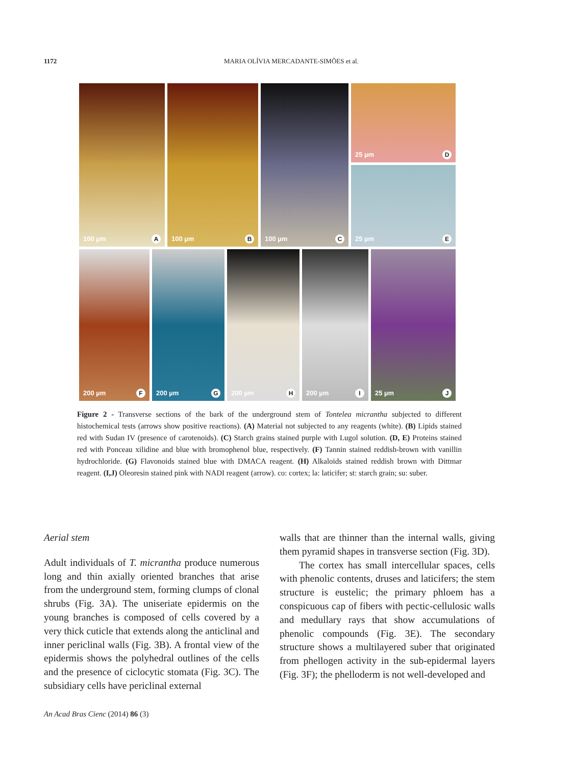1172
MARIA OLÍVIA MERCADANTE-SIMÕES et al.
100 µm A
100 µm B
100 µm C
25 µm D
25 µm E
200 µm F
200 µm G
200 µm H
200 µm I
25 µm J
Figure 2 - Transverse sections of the bark of the underground stem of Tontelea micrantha subjected to different histochemical tests (arrows show positive reactions). (A) Material not subjected to any reagents (white). (B) Lipids stained red with Sudan IV (presence of carotenoids). (C) Starch grains stained purple with Lugol solution. (D, E) Proteins stained red with Ponceau xilidine and blue with bromophenol blue, respectively. (F) Tannin stained reddish-brown with vanillin hydrochloride. (G) Flavonoids stained blue with DMACA reagent. (H) Alkaloids stained reddish brown with Dittmar reagent. (I,J) Oleoresin stained pink with NADI reagent (arrow). co: cortex; la: laticifer; st: starch grain; su: suber.
Aerial stem
Adult individuals of T. micrantha produce numerous long and thin axially oriented branches that arise from the underground stem, forming clumps of clonal shrubs (Fig. 3A). The uniseriate epidermis on the young branches is composed of cells covered by a very thick cuticle that extends along the anticlinal and inner periclinal walls (Fig. 3B). A frontal view of the epidermis shows the polyhedral outlines of the cells and the presence of ciclocytic stomata (Fig. 3C). The subsidiary cells have periclinal external
walls that are thinner than the internal walls, giving them pyramid shapes in transverse section (Fig. 3D).
The cortex has small intercellular spaces, cells with phenolic contents, druses and laticifers; the stem structure is eustelic; the primary phloem has a conspicuous cap of fibers with pectic-cellulosic walls and medullary rays that show accumulations of phenolic compounds (Fig. 3E). The secondary structure shows a multilayered suber that originated from phellogen activity in the sub-epidermal layers (Fig. 3F); the phelloderm is not well-developed and
An Acad Bras Cienc (2014) 86 (3)